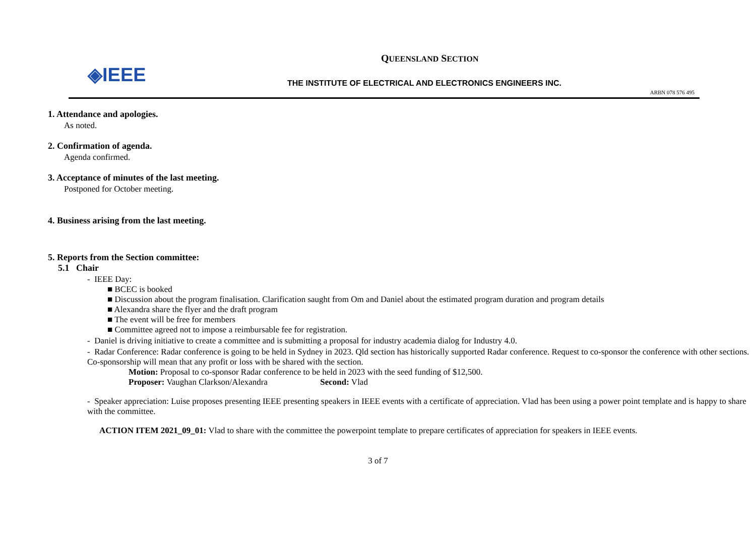◈IEEE
QUEENSLAND SECTION
THE INSTITUTE OF ELECTRICAL AND ELECTRONICS ENGINEERS INC.
ARBN 078 576 495
1. Attendance and apologies.
As noted.
2. Confirmation of agenda.
Agenda confirmed.
3. Acceptance of minutes of the last meeting.
Postponed for October meeting.
4. Business arising from the last meeting.
5. Reports from the Section committee:
5.1 Chair
- IEEE Day:
■ BCEC is booked
■ Discussion about the program finalisation. Clarification saught from Om and Daniel about the estimated program duration and program details
■ Alexandra share the flyer and the draft program
■ The event will be free for members
■ Committee agreed not to impose a reimbursable fee for registration.
- Daniel is driving initiative to create a committee and is submitting a proposal for industry academia dialog for Industry 4.0.
- Radar Conference: Radar conference is going to be held in Sydney in 2023. Qld section has historically supported Radar conference. Request to co-sponsor the conference with other sections. Co-sponsorship will mean that any profit or loss with be shared with the section.
Motion: Proposal to co-sponsor Radar conference to be held in 2023 with the seed funding of $12,500.
Proposer: Vaughan Clarkson/Alexandra Second: Vlad
- Speaker appreciation: Luise proposes presenting IEEE presenting speakers in IEEE events with a certificate of appreciation. Vlad has been using a power point template and is happy to share with the committee.
ACTION ITEM 2021_09_01: Vlad to share with the committee the powerpoint template to prepare certificates of appreciation for speakers in IEEE events.
3 of 7